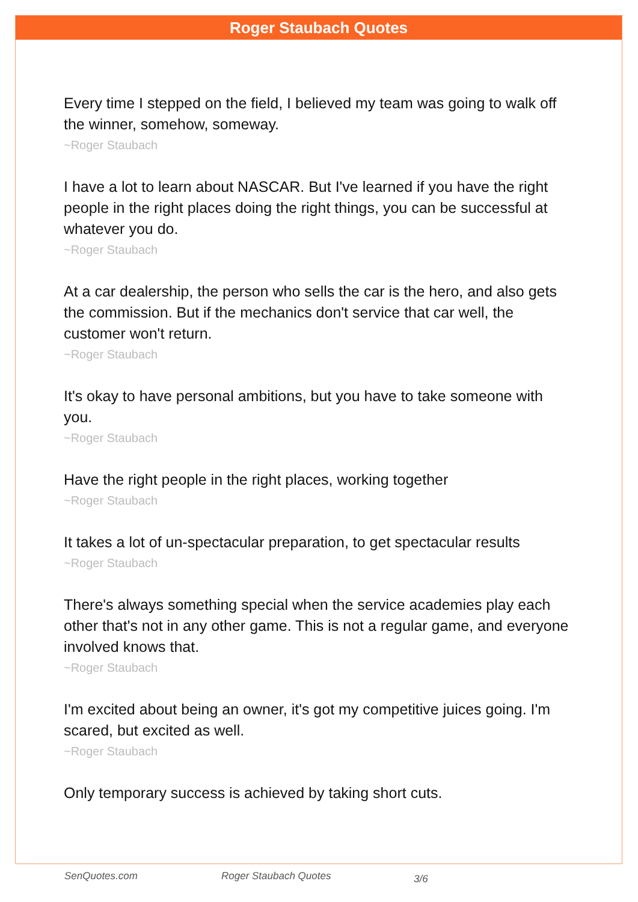Roger Staubach Quotes
Every time I stepped on the field, I believed my team was going to walk off the winner, somehow, someway.
~Roger Staubach
I have a lot to learn about NASCAR. But I've learned if you have the right people in the right places doing the right things, you can be successful at whatever you do.
~Roger Staubach
At a car dealership, the person who sells the car is the hero, and also gets the commission. But if the mechanics don't service that car well, the customer won't return.
~Roger Staubach
It's okay to have personal ambitions, but you have to take someone with you.
~Roger Staubach
Have the right people in the right places, working together
~Roger Staubach
It takes a lot of un-spectacular preparation, to get spectacular results
~Roger Staubach
There's always something special when the service academies play each other that's not in any other game. This is not a regular game, and everyone involved knows that.
~Roger Staubach
I'm excited about being an owner, it's got my competitive juices going. I'm scared, but excited as well.
~Roger Staubach
Only temporary success is achieved by taking short cuts.
SenQuotes.com Roger Staubach Quotes 3/6